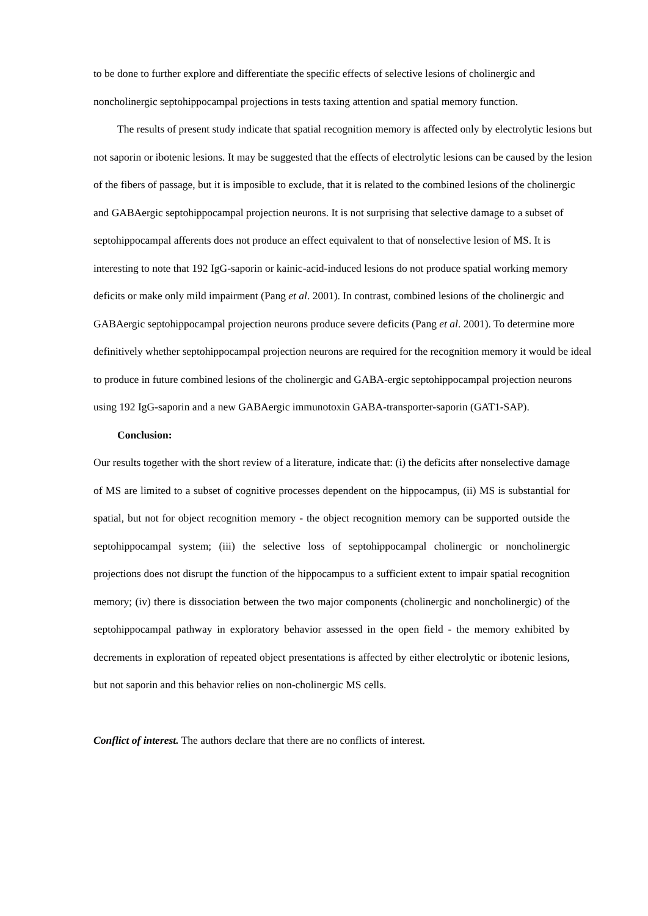to be done to further explore and differentiate the specific effects of selective lesions of cholinergic and noncholinergic septohippocampal projections in tests taxing attention and spatial memory function.
The results of present study indicate that spatial recognition memory is affected only by electrolytic lesions but not saporin or ibotenic lesions. It may be suggested that the effects of electrolytic lesions can be caused by the lesion of the fibers of passage, but it is imposible to exclude, that it is related to the combined lesions of the cholinergic and GABAergic septohippocampal projection neurons. It is not surprising that selective damage to a subset of septohippocampal afferents does not produce an effect equivalent to that of nonselective lesion of MS. It is interesting to note that 192 IgG-saporin or kainic-acid-induced lesions do not produce spatial working memory deficits or make only mild impairment (Pang et al. 2001). In contrast, combined lesions of the cholinergic and GABAergic septohippocampal projection neurons produce severe deficits (Pang et al. 2001). To determine more definitively whether septohippocampal projection neurons are required for the recognition memory it would be ideal to produce in future combined lesions of the cholinergic and GABA-ergic septohippocampal projection neurons using 192 IgG-saporin and a new GABAergic immunotoxin GABA-transporter-saporin (GAT1-SAP).
Conclusion:
Our results together with the short review of a literature, indicate that: (i) the deficits after nonselective damage of MS are limited to a subset of cognitive processes dependent on the hippocampus, (ii) MS is substantial for spatial, but not for object recognition memory - the object recognition memory can be supported outside the septohippocampal system; (iii) the selective loss of septohippocampal cholinergic or noncholinergic projections does not disrupt the function of the hippocampus to a sufficient extent to impair spatial recognition memory; (iv) there is dissociation between the two major components (cholinergic and noncholinergic) of the septohippocampal pathway in exploratory behavior assessed in the open field - the memory exhibited by decrements in exploration of repeated object presentations is affected by either electrolytic or ibotenic lesions, but not saporin and this behavior relies on non-cholinergic MS cells.
Conflict of interest. The authors declare that there are no conflicts of interest.